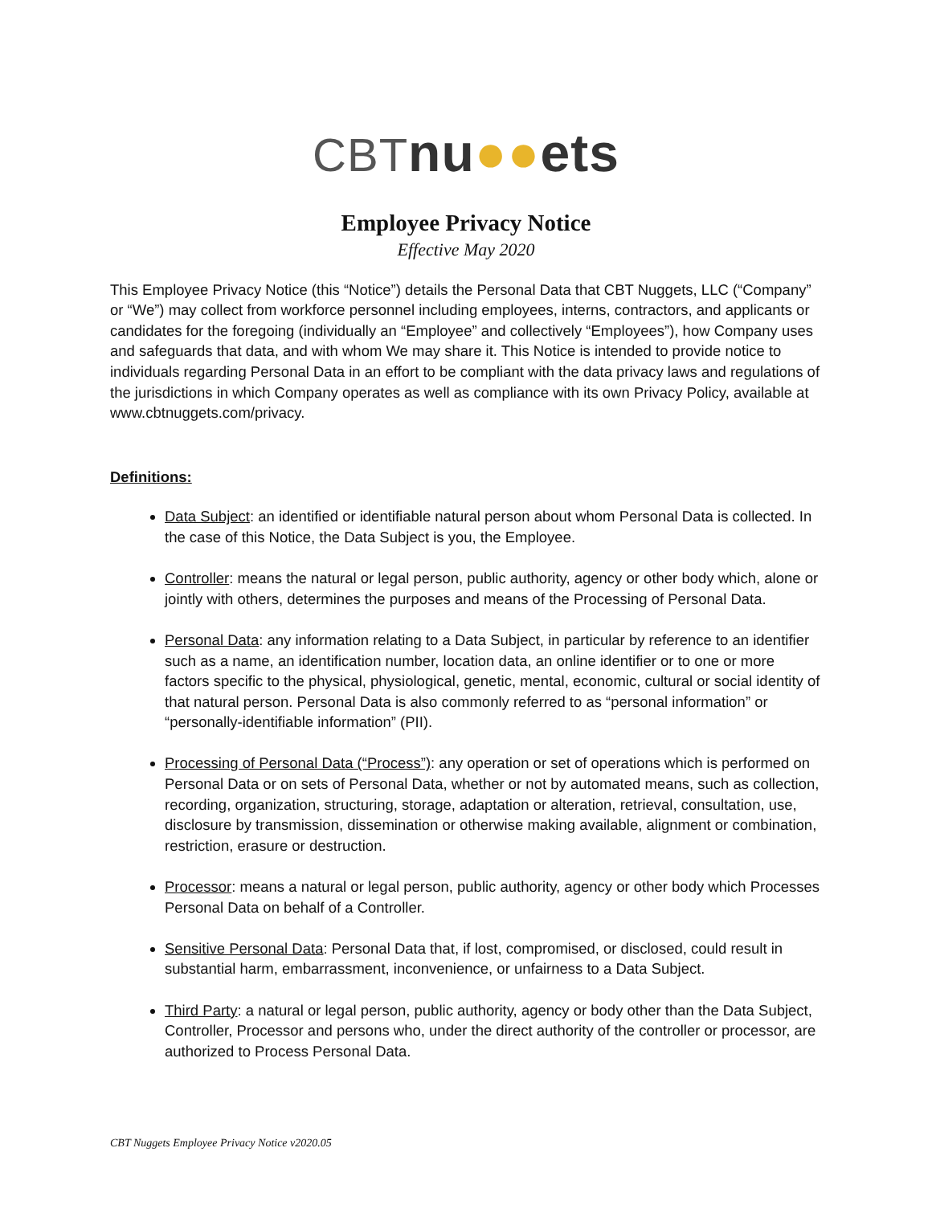CBT nu●●ets
Employee Privacy Notice
Effective May 2020
This Employee Privacy Notice (this “Notice”) details the Personal Data that CBT Nuggets, LLC (“Company” or “We”) may collect from workforce personnel including employees, interns, contractors, and applicants or candidates for the foregoing (individually an “Employee” and collectively “Employees”), how Company uses and safeguards that data, and with whom We may share it. This Notice is intended to provide notice to individuals regarding Personal Data in an effort to be compliant with the data privacy laws and regulations of the jurisdictions in which Company operates as well as compliance with its own Privacy Policy, available at www.cbtnuggets.com/privacy.
Definitions:
Data Subject: an identified or identifiable natural person about whom Personal Data is collected. In the case of this Notice, the Data Subject is you, the Employee.
Controller: means the natural or legal person, public authority, agency or other body which, alone or jointly with others, determines the purposes and means of the Processing of Personal Data.
Personal Data: any information relating to a Data Subject, in particular by reference to an identifier such as a name, an identification number, location data, an online identifier or to one or more factors specific to the physical, physiological, genetic, mental, economic, cultural or social identity of that natural person. Personal Data is also commonly referred to as “personal information” or “personally-identifiable information” (PII).
Processing of Personal Data (“Process”): any operation or set of operations which is performed on Personal Data or on sets of Personal Data, whether or not by automated means, such as collection, recording, organization, structuring, storage, adaptation or alteration, retrieval, consultation, use, disclosure by transmission, dissemination or otherwise making available, alignment or combination, restriction, erasure or destruction.
Processor: means a natural or legal person, public authority, agency or other body which Processes Personal Data on behalf of a Controller.
Sensitive Personal Data: Personal Data that, if lost, compromised, or disclosed, could result in substantial harm, embarrassment, inconvenience, or unfairness to a Data Subject.
Third Party: a natural or legal person, public authority, agency or body other than the Data Subject, Controller, Processor and persons who, under the direct authority of the controller or processor, are authorized to Process Personal Data.
CBT Nuggets Employee Privacy Notice v2020.05